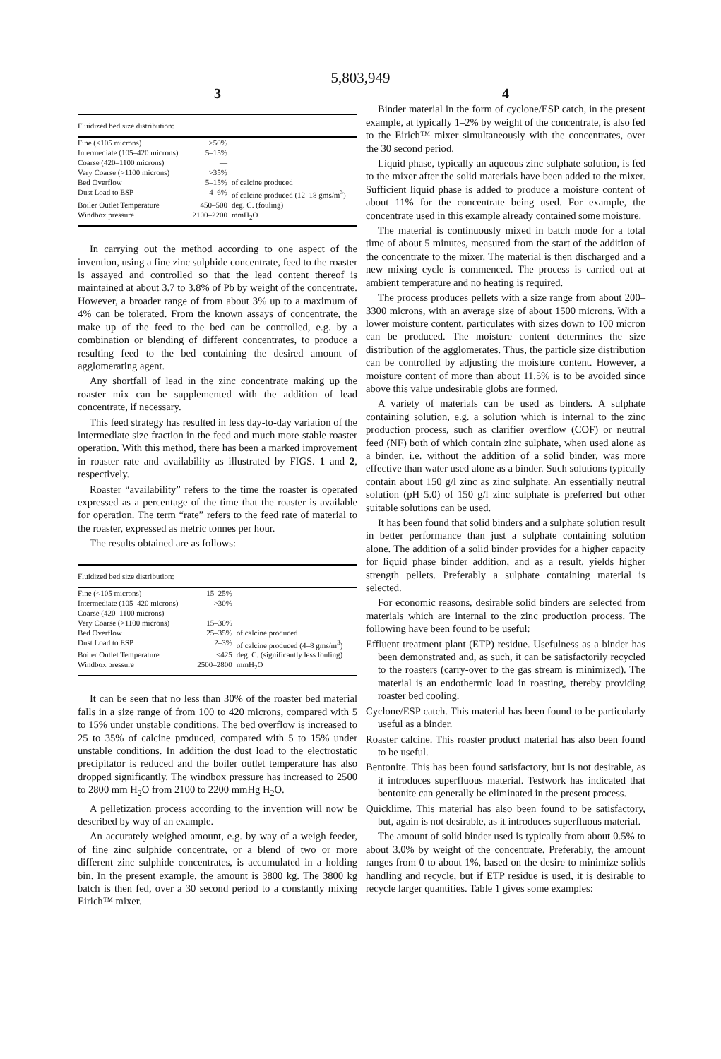5,803,949
3
| Fluidized bed size distribution: | | |
| --- | --- | --- |
| Fine (<105 microns) | >50% | |
| Intermediate (105–420 microns) | 5–15% | |
| Coarse (420–1100 microns) | — | |
| Very Coarse (>1100 microns) | >35% | |
| Bed Overflow | 5–15% | of calcine produced |
| Dust Load to ESP | 4–6% | of calcine produced (12–18 gms/m<sup>3</sup>) |
| Boiler Outlet Temperature | 450–500 | deg. C. (fouling) |
| Windbox pressure | 2100–2200 | mmH<sub>2</sub>O |
In carrying out the method according to one aspect of the invention, using a fine zinc sulphide concentrate, feed to the roaster is assayed and controlled so that the lead content thereof is maintained at about 3.7 to 3.8% of Pb by weight of the concentrate. However, a broader range of from about 3% up to a maximum of 4% can be tolerated. From the known assays of concentrate, the make up of the feed to the bed can be controlled, e.g. by a combination or blending of different concentrates, to produce a resulting feed to the bed containing the desired amount of agglomerating agent.
Any shortfall of lead in the zinc concentrate making up the roaster mix can be supplemented with the addition of lead concentrate, if necessary.
This feed strategy has resulted in less day-to-day variation of the intermediate size fraction in the feed and much more stable roaster operation. With this method, there has been a marked improvement in roaster rate and availability as illustrated by FIGS. 1 and 2, respectively.
Roaster “availability” refers to the time the roaster is operated expressed as a percentage of the time that the roaster is available for operation. The term “rate” refers to the feed rate of material to the roaster, expressed as metric tonnes per hour.
The results obtained are as follows:
| Fluidized bed size distribution: | | |
| --- | --- | --- |
| Fine (<105 microns) | 15–25% | |
| Intermediate (105–420 microns) | >30% | |
| Coarse (420–1100 microns) | — | |
| Very Coarse (>1100 microns) | 15–30% | |
| Bed Overflow | 25–35% | of calcine produced |
| Dust Load to ESP | 2–3% | of calcine produced (4–8 gms/m<sup>3</sup>) |
| Boiler Outlet Temperature | <425 | deg. C. (significantly less fouling) |
| Windbox pressure | 2500–2800 | mmH<sub>2</sub>O |
It can be seen that no less than 30% of the roaster bed material falls in a size range of from 100 to 420 microns, compared with 5 to 15% under unstable conditions. The bed overflow is increased to 25 to 35% of calcine produced, compared with 5 to 15% under unstable conditions. In addition the dust load to the electrostatic precipitator is reduced and the boiler outlet temperature has also dropped significantly. The windbox pressure has increased to 2500 to 2800 mm H<sub>2</sub>O from 2100 to 2200 mmHg H<sub>2</sub>O.
A pelletization process according to the invention will now be described by way of an example.
An accurately weighed amount, e.g. by way of a weigh feeder, of fine zinc sulphide concentrate, or a blend of two or more different zinc sulphide concentrates, is accumulated in a holding bin. In the present example, the amount is 3800 kg. The 3800 kg batch is then fed, over a 30 second period to a constantly mixing Eirich™ mixer.
4
Binder material in the form of cyclone/ESP catch, in the present example, at typically 1–2% by weight of the concentrate, is also fed to the Eirich™ mixer simultaneously with the concentrates, over the 30 second period.
Liquid phase, typically an aqueous zinc sulphate solution, is fed to the mixer after the solid materials have been added to the mixer. Sufficient liquid phase is added to produce a moisture content of about 11% for the concentrate being used. For example, the concentrate used in this example already contained some moisture.
The material is continuously mixed in batch mode for a total time of about 5 minutes, measured from the start of the addition of the concentrate to the mixer. The material is then discharged and a new mixing cycle is commenced. The process is carried out at ambient temperature and no heating is required.
The process produces pellets with a size range from about 200–3300 microns, with an average size of about 1500 microns. With a lower moisture content, particulates with sizes down to 100 micron can be produced. The moisture content determines the size distribution of the agglomerates. Thus, the particle size distribution can be controlled by adjusting the moisture content. However, a moisture content of more than about 11.5% is to be avoided since above this value undesirable globs are formed.
A variety of materials can be used as binders. A sulphate containing solution, e.g. a solution which is internal to the zinc production process, such as clarifier overflow (COF) or neutral feed (NF) both of which contain zinc sulphate, when used alone as a binder, i.e. without the addition of a solid binder, was more effective than water used alone as a binder. Such solutions typically contain about 150 g/l zinc as zinc sulphate. An essentially neutral solution (pH 5.0) of 150 g/l zinc sulphate is preferred but other suitable solutions can be used.
It has been found that solid binders and a sulphate solution result in better performance than just a sulphate containing solution alone. The addition of a solid binder provides for a higher capacity for liquid phase binder addition, and as a result, yields higher strength pellets. Preferably a sulphate containing material is selected.
For economic reasons, desirable solid binders are selected from materials which are internal to the zinc production process. The following have been found to be useful:
Effluent treatment plant (ETP) residue. Usefulness as a binder has been demonstrated and, as such, it can be satisfactorily recycled to the roasters (carry-over to the gas stream is minimized). The material is an endothermic load in roasting, thereby providing roaster bed cooling.
Cyclone/ESP catch. This material has been found to be particularly useful as a binder.
Roaster calcine. This roaster product material has also been found to be useful.
Bentonite. This has been found satisfactory, but is not desirable, as it introduces superfluous material. Testwork has indicated that bentonite can generally be eliminated in the present process.
Quicklime. This material has also been found to be satisfactory, but, again is not desirable, as it introduces superfluous material.
The amount of solid binder used is typically from about 0.5% to about 3.0% by weight of the concentrate. Preferably, the amount ranges from 0 to about 1%, based on the desire to minimize solids handling and recycle, but if ETP residue is used, it is desirable to recycle larger quantities. Table 1 gives some examples: